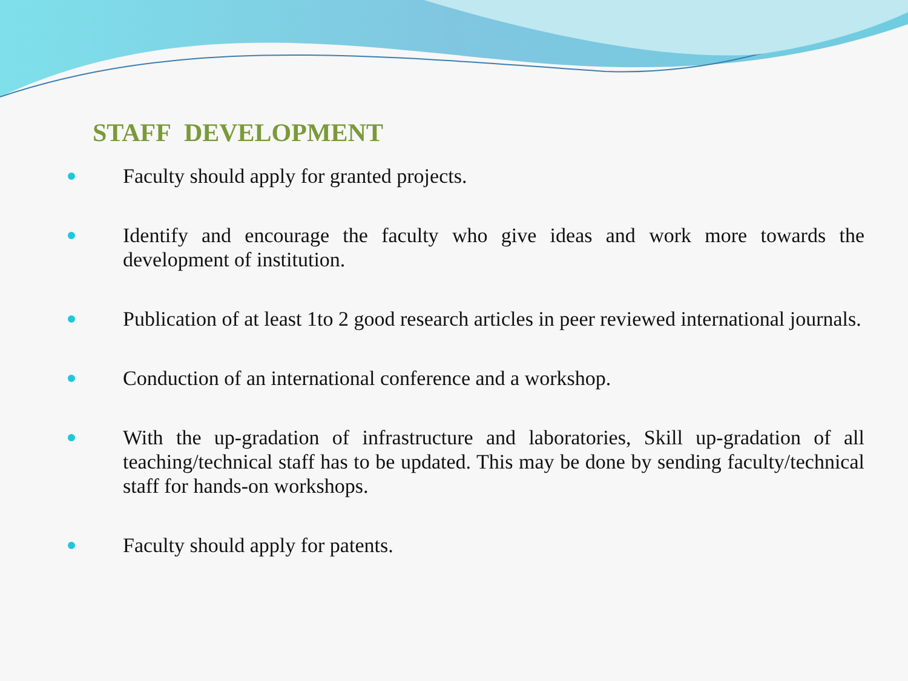STAFF DEVELOPMENT
Faculty should apply for granted projects.
Identify and encourage the faculty who give ideas and work more towards the development of institution.
Publication of at least 1to 2 good research articles in peer reviewed international journals.
Conduction of an international conference and a workshop.
With the up-gradation of infrastructure and laboratories, Skill up-gradation of all teaching/technical staff has to be updated. This may be done by sending faculty/technical staff for hands-on workshops.
Faculty should apply for patents.